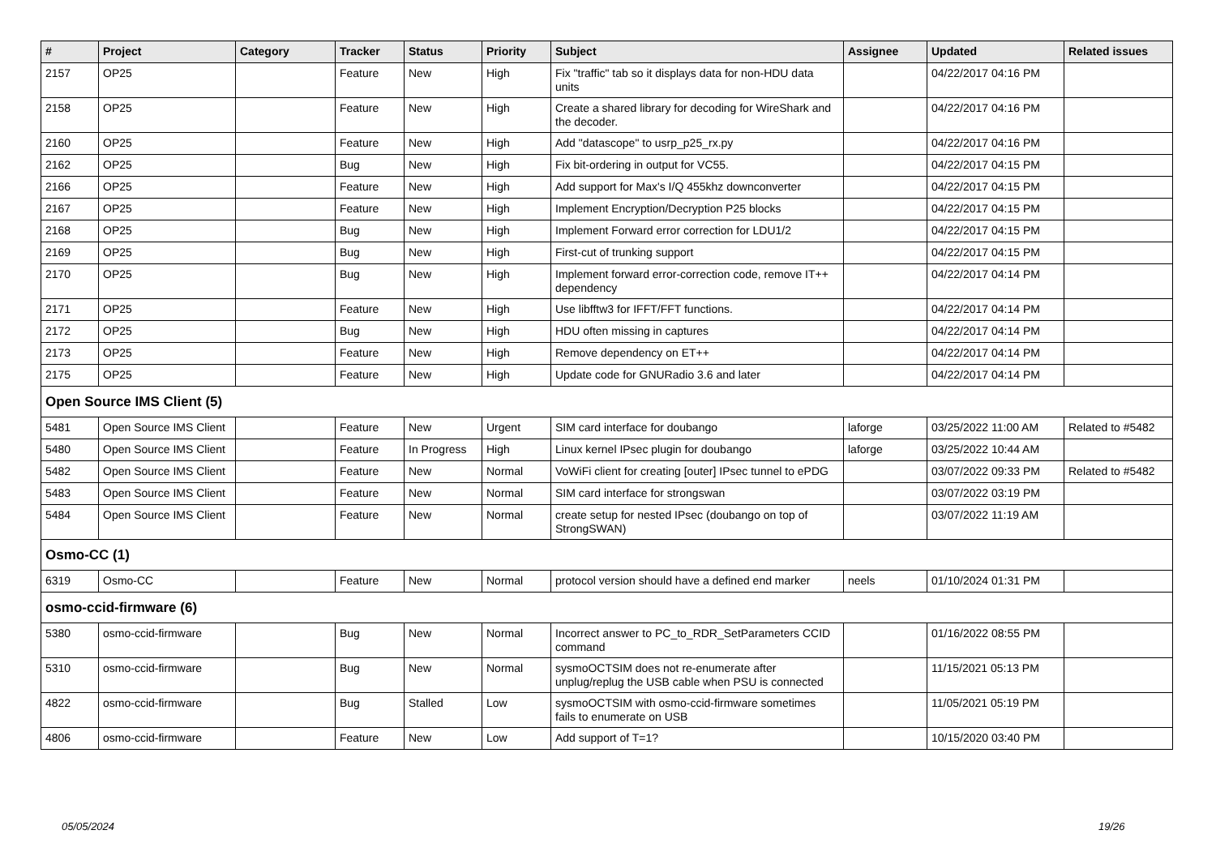| # | Project | Category | Tracker | Status | Priority | Subject | Assignee | Updated | Related issues |
| --- | --- | --- | --- | --- | --- | --- | --- | --- | --- |
| 2157 | OP25 | | Feature | New | High | Fix "traffic" tab so it displays data for non-HDU data units | | 04/22/2017 04:16 PM | |
| 2158 | OP25 | | Feature | New | High | Create a shared library for decoding for WireShark and the decoder. | | 04/22/2017 04:16 PM | |
| 2160 | OP25 | | Feature | New | High | Add "datascope" to usrp_p25_rx.py | | 04/22/2017 04:16 PM | |
| 2162 | OP25 | | Bug | New | High | Fix bit-ordering in output for VC55. | | 04/22/2017 04:15 PM | |
| 2166 | OP25 | | Feature | New | High | Add support for Max's I/Q 455khz downconverter | | 04/22/2017 04:15 PM | |
| 2167 | OP25 | | Feature | New | High | Implement Encryption/Decryption P25 blocks | | 04/22/2017 04:15 PM | |
| 2168 | OP25 | | Bug | New | High | Implement Forward error correction for LDU1/2 | | 04/22/2017 04:15 PM | |
| 2169 | OP25 | | Bug | New | High | First-cut of trunking support | | 04/22/2017 04:15 PM | |
| 2170 | OP25 | | Bug | New | High | Implement forward error-correction code, remove IT++ dependency | | 04/22/2017 04:14 PM | |
| 2171 | OP25 | | Feature | New | High | Use libfftw3 for IFFT/FFT functions. | | 04/22/2017 04:14 PM | |
| 2172 | OP25 | | Bug | New | High | HDU often missing in captures | | 04/22/2017 04:14 PM | |
| 2173 | OP25 | | Feature | New | High | Remove dependency on ET++ | | 04/22/2017 04:14 PM | |
| 2175 | OP25 | | Feature | New | High | Update code for GNURadio 3.6 and later | | 04/22/2017 04:14 PM | |
| Open Source IMS Client (5) | | | | | | | | | |
| 5481 | Open Source IMS Client | | Feature | New | Urgent | SIM card interface for doubango | laforge | 03/25/2022 11:00 AM | Related to #5482 |
| 5480 | Open Source IMS Client | | Feature | In Progress | High | Linux kernel IPsec plugin for doubango | laforge | 03/25/2022 10:44 AM | |
| 5482 | Open Source IMS Client | | Feature | New | Normal | VoWiFi client for creating [outer] IPsec tunnel to ePDG | | 03/07/2022 09:33 PM | Related to #5482 |
| 5483 | Open Source IMS Client | | Feature | New | Normal | SIM card interface for strongswan | | 03/07/2022 03:19 PM | |
| 5484 | Open Source IMS Client | | Feature | New | Normal | create setup for nested IPsec (doubango on top of StrongSWAN) | | 03/07/2022 11:19 AM | |
| Osmo-CC (1) | | | | | | | | | |
| 6319 | Osmo-CC | | Feature | New | Normal | protocol version should have a defined end marker | neels | 01/10/2024 01:31 PM | |
| osmo-ccid-firmware (6) | | | | | | | | | |
| 5380 | osmo-ccid-firmware | | Bug | New | Normal | Incorrect answer to PC_to_RDR_SetParameters CCID command | | 01/16/2022 08:55 PM | |
| 5310 | osmo-ccid-firmware | | Bug | New | Normal | sysmoOCTSIM does not re-enumerate after unplug/replug the USB cable when PSU is connected | | 11/15/2021 05:13 PM | |
| 4822 | osmo-ccid-firmware | | Bug | Stalled | Low | sysmoOCTSIM with osmo-ccid-firmware sometimes fails to enumerate on USB | | 11/05/2021 05:19 PM | |
| 4806 | osmo-ccid-firmware | | Feature | New | Low | Add support of T=1? | | 10/15/2020 03:40 PM | |
05/05/2024 19/26